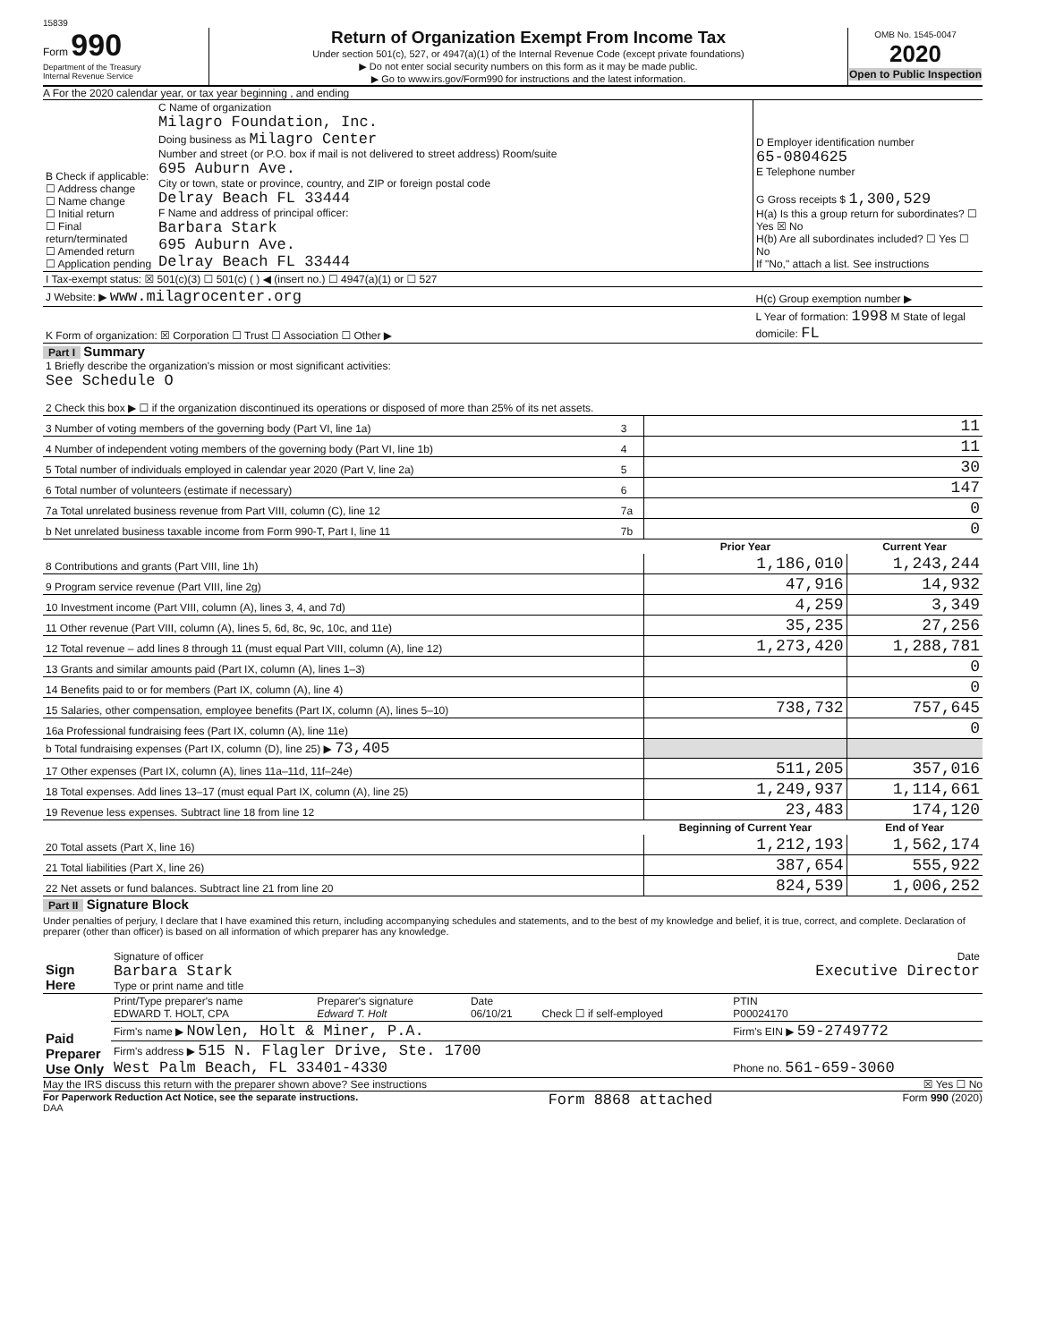15839
Form 990
Department of the Treasury
Internal Revenue Service
Return of Organization Exempt From Income Tax
Under section 501(c), 527, or 4947(a)(1) of the Internal Revenue Code (except private foundations)
▶ Do not enter social security numbers on this form as it may be made public.
▶ Go to www.irs.gov/Form990 for instructions and the latest information.
OMB No. 1545-0047
2020
Open to Public Inspection
A For the 2020 calendar year, or tax year beginning , and ending
| B Check if applicable: ☐ Address change ☐ Name change ☐ Initial return ☐ Final return/terminated ☐ Amended return ☐ Application pending | C Name of organization Milagro Foundation, Inc. Doing business as Milagro Center Number and street (or P.O. box if mail is not delivered to street address) Room/suite 695 Auburn Ave. City or town, state or province, country, and ZIP or foreign postal code Delray Beach FL 33444 F Name and address of principal officer: Barbara Stark 695 Auburn Ave. Delray Beach FL 33444 | D Employer identification number 65-0804625 E Telephone number G Gross receipts $ 1,300,529 H(a) Is this a group return for subordinates? ☐ Yes ☒ No H(b) Are all subordinates included? ☐ Yes ☐ No If "No," attach a list. See instructions |
| I Tax-exempt status: ☒ 501(c)(3) ☐ 501(c) ( ) ◀ (insert no.) ☐ 4947(a)(1) or ☐ 527 | | |
| J Website: ▶ www.milagrocenter.org | | H(c) Group exemption number ▶ |
| K Form of organization: ☒ Corporation ☐ Trust ☐ Association ☐ Other ▶ | | L Year of formation: 1998 M State of legal domicile: FL |
Part I Summary
| 1 Briefly describe the organization's mission or most significant activities: See Schedule O 2 Check this box ▶ ☐ if the organization discontinued its operations or disposed of more than 25% of its net assets. | | | |
| 3 Number of voting members of the governing body (Part VI, line 1a) | 3 | 11 | |
| 4 Number of independent voting members of the governing body (Part VI, line 1b) | 4 | 11 | |
| 5 Total number of individuals employed in calendar year 2020 (Part V, line 2a) | 5 | 30 | |
| 6 Total number of volunteers (estimate if necessary) | 6 | 147 | |
| 7a Total unrelated business revenue from Part VIII, column (C), line 12 | 7a | 0 | |
| b Net unrelated business taxable income from Form 990-T, Part I, line 11 | 7b | 0 | |
| | | Prior Year | Current Year |
| 8 Contributions and grants (Part VIII, line 1h) | | 1,186,010 | 1,243,244 |
| 9 Program service revenue (Part VIII, line 2g) | | 47,916 | 14,932 |
| 10 Investment income (Part VIII, column (A), lines 3, 4, and 7d) | | 4,259 | 3,349 |
| 11 Other revenue (Part VIII, column (A), lines 5, 6d, 8c, 9c, 10c, and 11e) | | 35,235 | 27,256 |
| 12 Total revenue – add lines 8 through 11 (must equal Part VIII, column (A), line 12) | | 1,273,420 | 1,288,781 |
| 13 Grants and similar amounts paid (Part IX, column (A), lines 1–3) | | | 0 |
| 14 Benefits paid to or for members (Part IX, column (A), line 4) | | | 0 |
| 15 Salaries, other compensation, employee benefits (Part IX, column (A), lines 5–10) | | 738,732 | 757,645 |
| 16a Professional fundraising fees (Part IX, column (A), line 11e) | | | 0 |
| b Total fundraising expenses (Part IX, column (D), line 25) ▶ 73,405 | | | |
| 17 Other expenses (Part IX, column (A), lines 11a–11d, 11f–24e) | | 511,205 | 357,016 |
| 18 Total expenses. Add lines 13–17 (must equal Part IX, column (A), line 25) | | 1,249,937 | 1,114,661 |
| 19 Revenue less expenses. Subtract line 18 from line 12 | | 23,483 | 174,120 |
| | | Beginning of Current Year | End of Year |
| 20 Total assets (Part X, line 16) | | 1,212,193 | 1,562,174 |
| 21 Total liabilities (Part X, line 26) | | 387,654 | 555,922 |
| 22 Net assets or fund balances. Subtract line 21 from line 20 | | 824,539 | 1,006,252 |
Part II Signature Block
Under penalties of perjury, I declare that I have examined this return, including accompanying schedules and statements, and to the best of my knowledge and belief, it is true, correct, and complete. Declaration of preparer (other than officer) is based on all information of which preparer has any knowledge.
| Sign Here | Signature of officer Date Barbara Stark Executive Director Type or print name and title |
| Paid Preparer Use Only | Print/Type preparer's name EDWARD T. HOLT, CPA | Preparer's signature Edward T. Holt | Date 06/10/21 | Check ☐ if self-employed | PTIN P00024170 |
| | Firm's name ▶ Nowlen, Holt & Miner, P.A. | | | | Firm's EIN ▶ 59-2749772 |
| | Firm's address ▶ 515 N. Flagler Drive, Ste. 1700 West Palm Beach, FL 33401-4330 | | | | Phone no. 561-659-3060 |
May the IRS discuss this return with the preparer shown above? See instructions ☒ Yes ☐ No
For Paperwork Reduction Act Notice, see the separate instructions.
DAA Form 8868 attached Form 990 (2020)